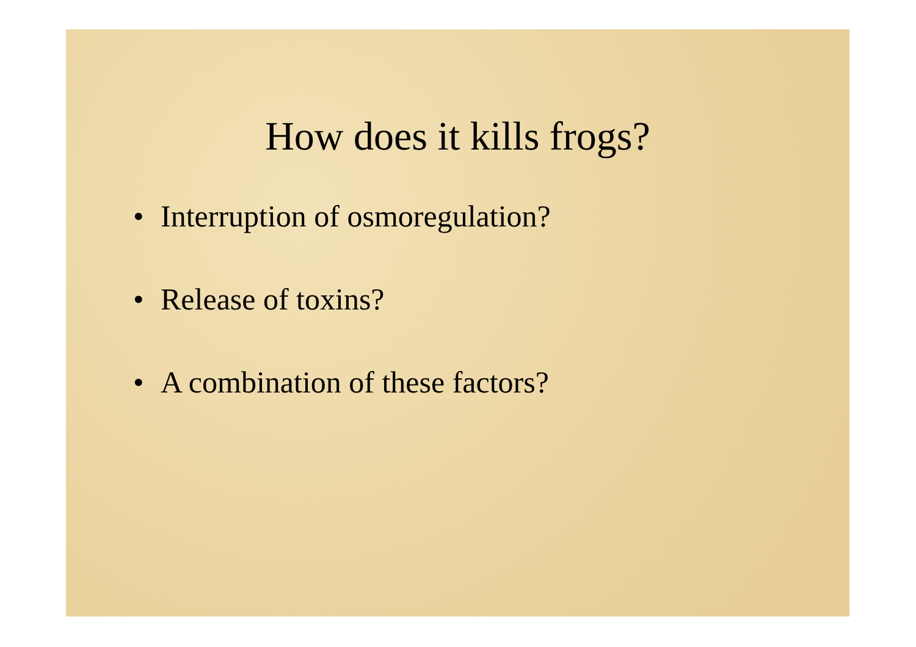How does it kills frogs?
• Interruption of osmoregulation?
• Release of toxins?
• A combination of these factors?